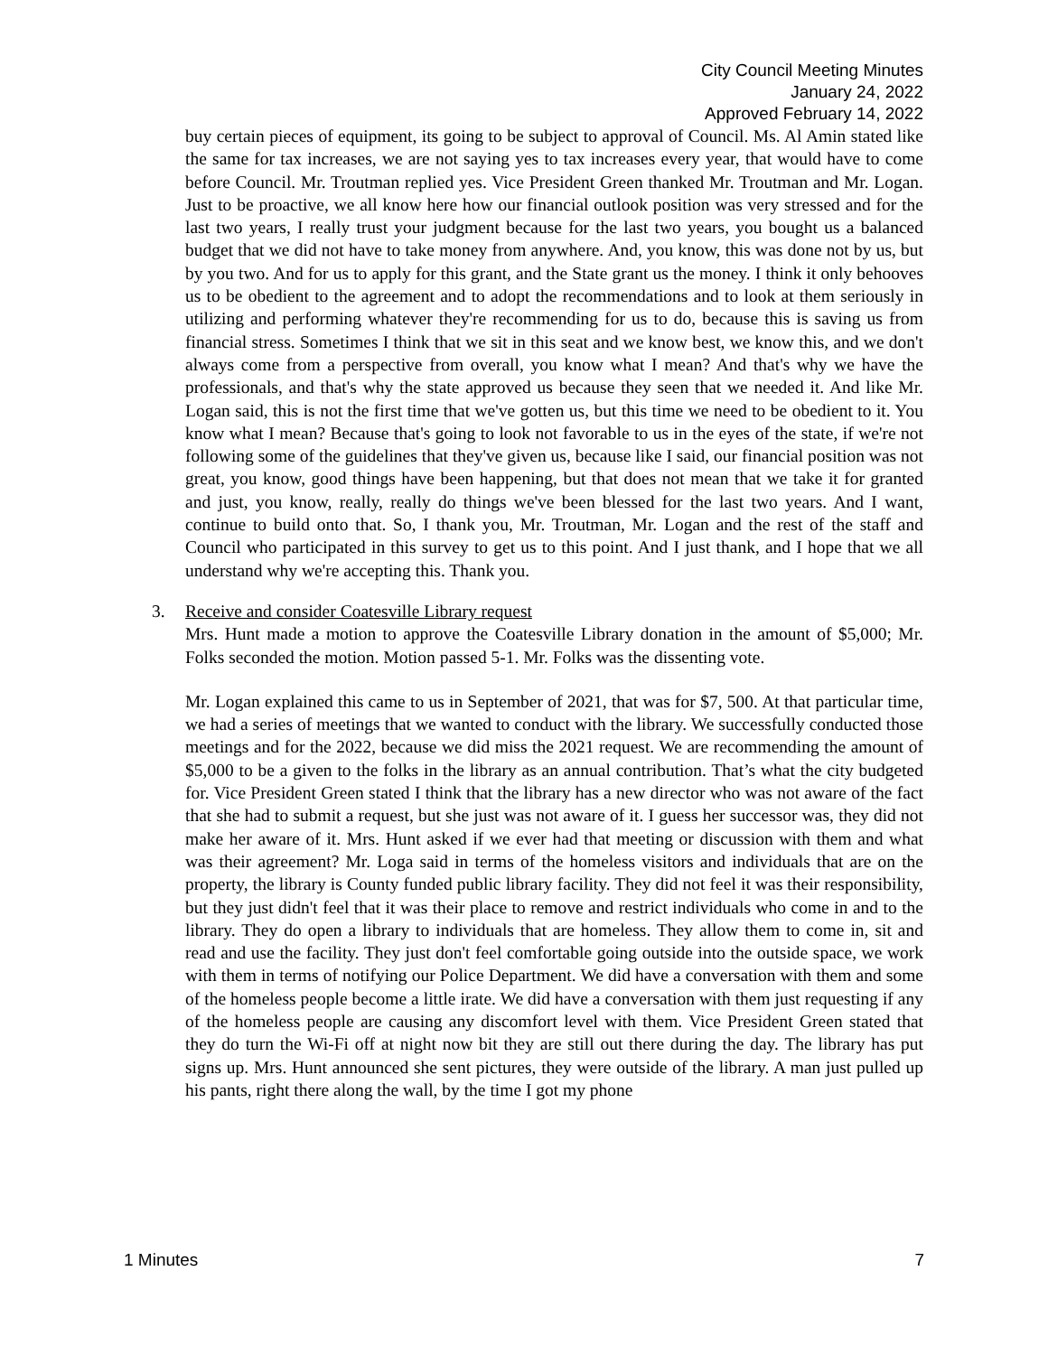City Council Meeting Minutes
January 24, 2022
Approved February 14, 2022
buy certain pieces of equipment, its going to be subject to approval of Council. Ms. Al Amin stated like the same for tax increases, we are not saying yes to tax increases every year, that would have to come before Council. Mr. Troutman replied yes. Vice President Green thanked Mr. Troutman and Mr. Logan. Just to be proactive, we all know here how our financial outlook position was very stressed and for the last two years, I really trust your judgment because for the last two years, you bought us a balanced budget that we did not have to take money from anywhere. And, you know, this was done not by us, but by you two. And for us to apply for this grant, and the State grant us the money. I think it only behooves us to be obedient to the agreement and to adopt the recommendations and to look at them seriously in utilizing and performing whatever they're recommending for us to do, because this is saving us from financial stress. Sometimes I think that we sit in this seat and we know best, we know this, and we don't always come from a perspective from overall, you know what I mean? And that's why we have the professionals, and that's why the state approved us because they seen that we needed it. And like Mr. Logan said, this is not the first time that we've gotten us, but this time we need to be obedient to it. You know what I mean? Because that's going to look not favorable to us in the eyes of the state, if we're not following some of the guidelines that they've given us, because like I said, our financial position was not great, you know, good things have been happening, but that does not mean that we take it for granted and just, you know, really, really do things we've been blessed for the last two years. And I want, continue to build onto that. So, I thank you, Mr. Troutman, Mr. Logan and the rest of the staff and Council who participated in this survey to get us to this point. And I just thank, and I hope that we all understand why we're accepting this. Thank you.
3. Receive and consider Coatesville Library request
Mrs. Hunt made a motion to approve the Coatesville Library donation in the amount of $5,000; Mr. Folks seconded the motion. Motion passed 5-1. Mr. Folks was the dissenting vote.
Mr. Logan explained this came to us in September of 2021, that was for $7, 500. At that particular time, we had a series of meetings that we wanted to conduct with the library. We successfully conducted those meetings and for the 2022, because we did miss the 2021 request. We are recommending the amount of $5,000 to be a given to the folks in the library as an annual contribution. That’s what the city budgeted for. Vice President Green stated I think that the library has a new director who was not aware of the fact that she had to submit a request, but she just was not aware of it. I guess her successor was, they did not make her aware of it. Mrs. Hunt asked if we ever had that meeting or discussion with them and what was their agreement? Mr. Loga said in terms of the homeless visitors and individuals that are on the property, the library is County funded public library facility. They did not feel it was their responsibility, but they just didn't feel that it was their place to remove and restrict individuals who come in and to the library. They do open a library to individuals that are homeless. They allow them to come in, sit and read and use the facility. They just don't feel comfortable going outside into the outside space, we work with them in terms of notifying our Police Department. We did have a conversation with them and some of the homeless people become a little irate. We did have a conversation with them just requesting if any of the homeless people are causing any discomfort level with them. Vice President Green stated that they do turn the Wi-Fi off at night now bit they are still out there during the day. The library has put signs up. Mrs. Hunt announced she sent pictures, they were outside of the library. A man just pulled up his pants, right there along the wall, by the time I got my phone
1 Minutes 7